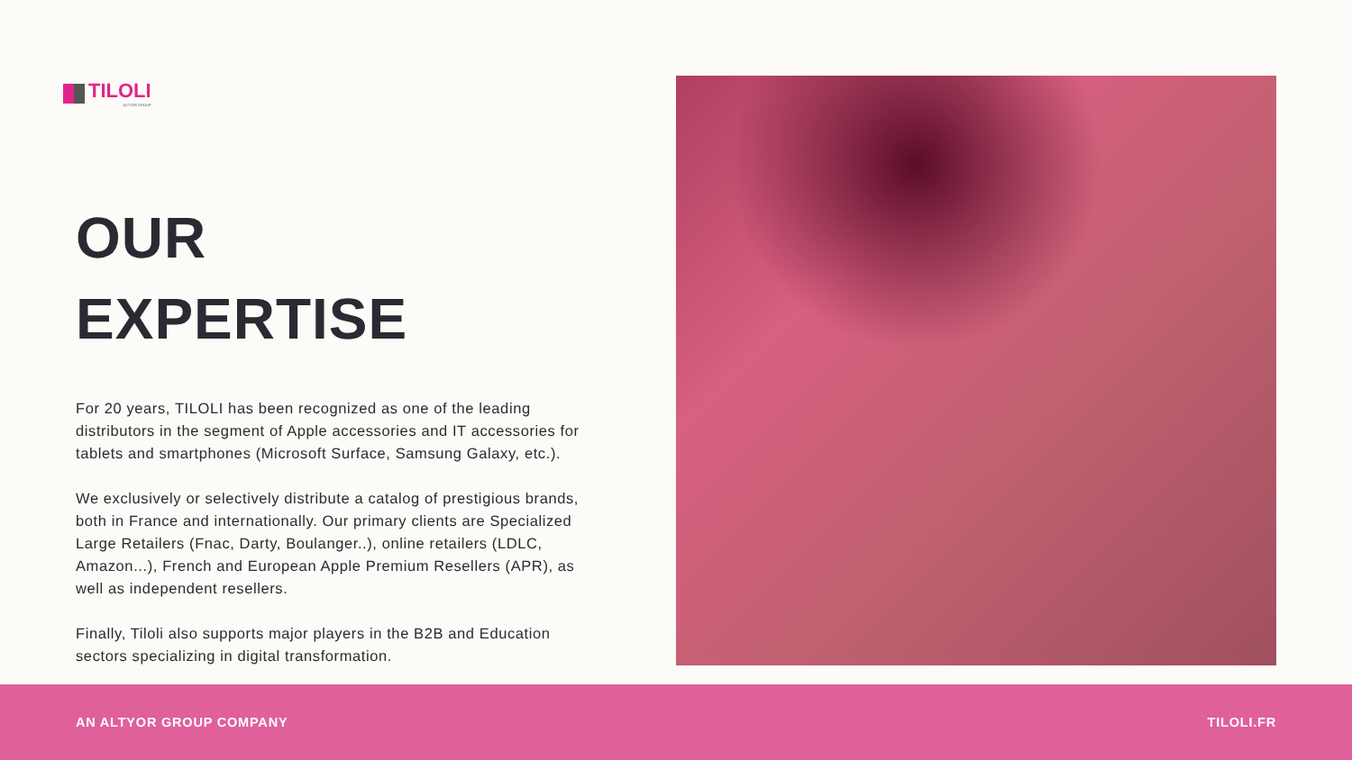TILOLI
ALTYOR GROUP
OUR
EXPERTISE
For 20 years, TILOLI has been recognized as one of the leading distributors in the segment of Apple accessories and IT accessories for tablets and smartphones (Microsoft Surface, Samsung Galaxy, etc.).
We exclusively or selectively distribute a catalog of prestigious brands, both in France and internationally. Our primary clients are Specialized Large Retailers (Fnac, Darty, Boulanger..), online retailers (LDLC, Amazon...), French and European Apple Premium Resellers (APR), as well as independent resellers.
Finally, Tiloli also supports major players in the B2B and Education sectors specializing in digital transformation.
AN ALTYOR GROUP COMPANY TILOLI.FR